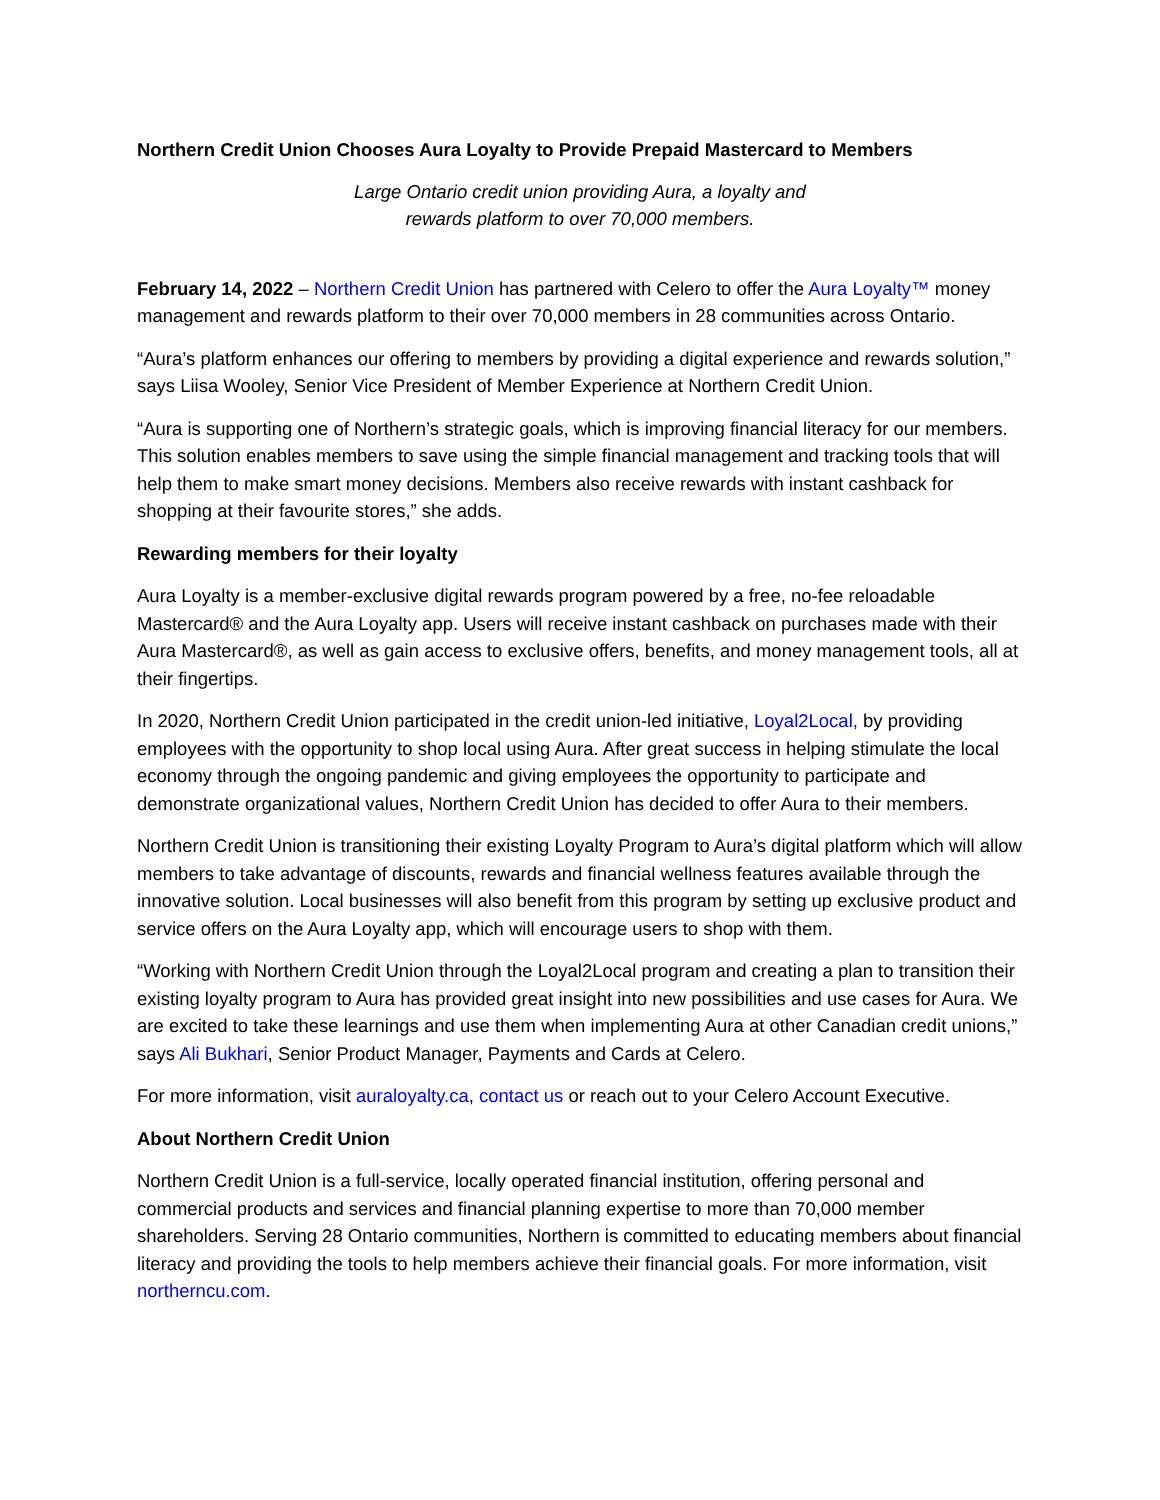Northern Credit Union Chooses Aura Loyalty to Provide Prepaid Mastercard to Members
Large Ontario credit union providing Aura, a loyalty and
rewards platform to over 70,000 members.
February 14, 2022 – Northern Credit Union has partnered with Celero to offer the Aura Loyalty™ money management and rewards platform to their over 70,000 members in 28 communities across Ontario.
“Aura’s platform enhances our offering to members by providing a digital experience and rewards solution,” says Liisa Wooley, Senior Vice President of Member Experience at Northern Credit Union.
“Aura is supporting one of Northern’s strategic goals, which is improving financial literacy for our members. This solution enables members to save using the simple financial management and tracking tools that will help them to make smart money decisions. Members also receive rewards with instant cashback for shopping at their favourite stores,” she adds.
Rewarding members for their loyalty
Aura Loyalty is a member-exclusive digital rewards program powered by a free, no-fee reloadable Mastercard® and the Aura Loyalty app. Users will receive instant cashback on purchases made with their Aura Mastercard®, as well as gain access to exclusive offers, benefits, and money management tools, all at their fingertips.
In 2020, Northern Credit Union participated in the credit union-led initiative, Loyal2Local, by providing employees with the opportunity to shop local using Aura. After great success in helping stimulate the local economy through the ongoing pandemic and giving employees the opportunity to participate and demonstrate organizational values, Northern Credit Union has decided to offer Aura to their members.
Northern Credit Union is transitioning their existing Loyalty Program to Aura’s digital platform which will allow members to take advantage of discounts, rewards and financial wellness features available through the innovative solution. Local businesses will also benefit from this program by setting up exclusive product and service offers on the Aura Loyalty app, which will encourage users to shop with them.
“Working with Northern Credit Union through the Loyal2Local program and creating a plan to transition their existing loyalty program to Aura has provided great insight into new possibilities and use cases for Aura. We are excited to take these learnings and use them when implementing Aura at other Canadian credit unions,” says Ali Bukhari, Senior Product Manager, Payments and Cards at Celero.
For more information, visit auraloyalty.ca, contact us or reach out to your Celero Account Executive.
About Northern Credit Union
Northern Credit Union is a full-service, locally operated financial institution, offering personal and commercial products and services and financial planning expertise to more than 70,000 member shareholders. Serving 28 Ontario communities, Northern is committed to educating members about financial literacy and providing the tools to help members achieve their financial goals. For more information, visit northerncu.com.